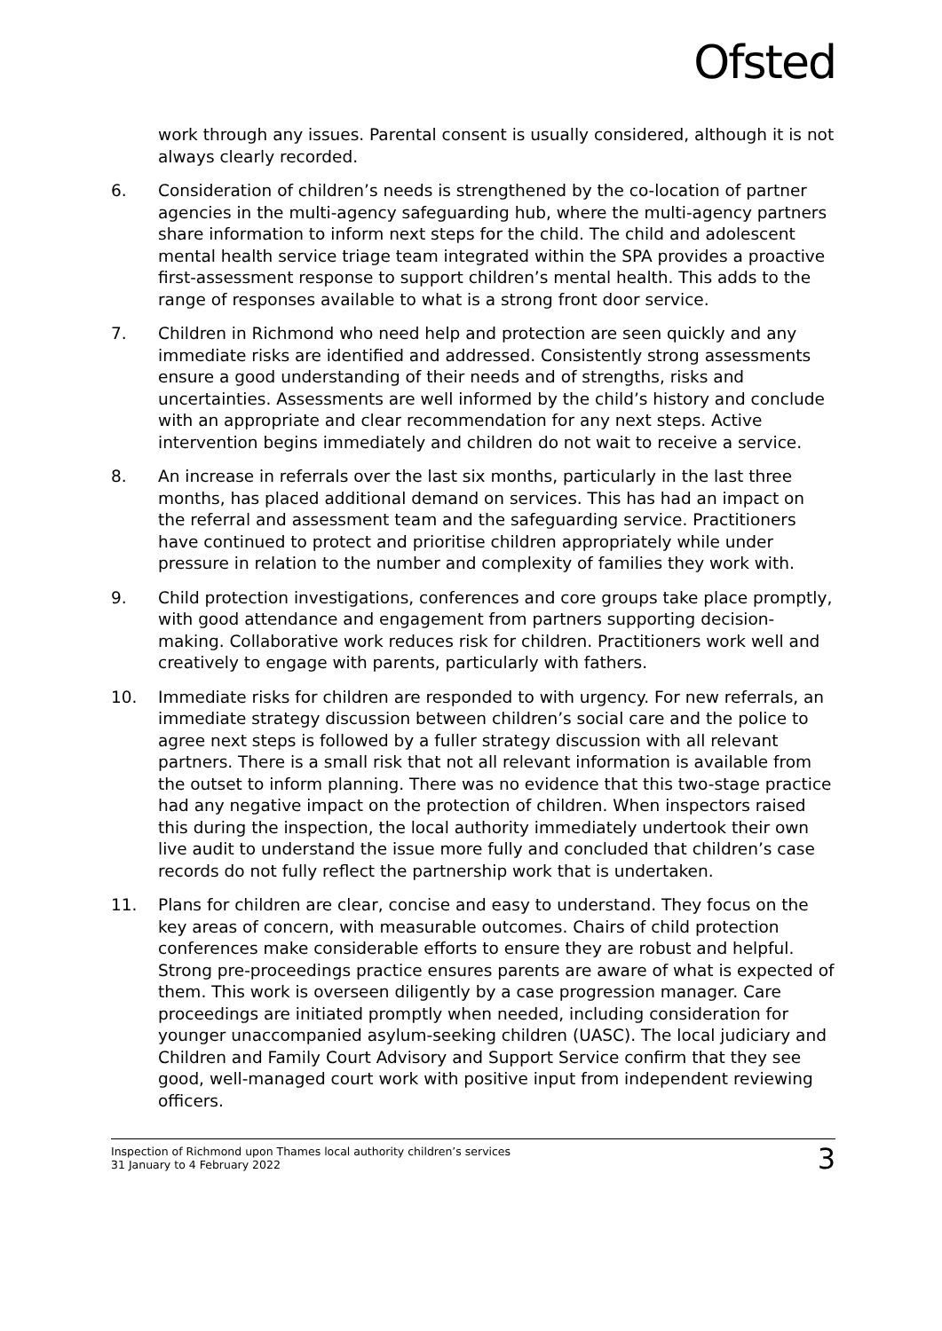Ofsted
work through any issues. Parental consent is usually considered, although it is not always clearly recorded.
6. Consideration of children’s needs is strengthened by the co-location of partner agencies in the multi-agency safeguarding hub, where the multi-agency partners share information to inform next steps for the child. The child and adolescent mental health service triage team integrated within the SPA provides a proactive first-assessment response to support children’s mental health. This adds to the range of responses available to what is a strong front door service.
7. Children in Richmond who need help and protection are seen quickly and any immediate risks are identified and addressed. Consistently strong assessments ensure a good understanding of their needs and of strengths, risks and uncertainties. Assessments are well informed by the child’s history and conclude with an appropriate and clear recommendation for any next steps. Active intervention begins immediately and children do not wait to receive a service.
8. An increase in referrals over the last six months, particularly in the last three months, has placed additional demand on services. This has had an impact on the referral and assessment team and the safeguarding service. Practitioners have continued to protect and prioritise children appropriately while under pressure in relation to the number and complexity of families they work with.
9. Child protection investigations, conferences and core groups take place promptly, with good attendance and engagement from partners supporting decision-making. Collaborative work reduces risk for children. Practitioners work well and creatively to engage with parents, particularly with fathers.
10. Immediate risks for children are responded to with urgency. For new referrals, an immediate strategy discussion between children’s social care and the police to agree next steps is followed by a fuller strategy discussion with all relevant partners. There is a small risk that not all relevant information is available from the outset to inform planning. There was no evidence that this two-stage practice had any negative impact on the protection of children. When inspectors raised this during the inspection, the local authority immediately undertook their own live audit to understand the issue more fully and concluded that children’s case records do not fully reflect the partnership work that is undertaken.
11. Plans for children are clear, concise and easy to understand. They focus on the key areas of concern, with measurable outcomes. Chairs of child protection conferences make considerable efforts to ensure they are robust and helpful. Strong pre-proceedings practice ensures parents are aware of what is expected of them. This work is overseen diligently by a case progression manager. Care proceedings are initiated promptly when needed, including consideration for younger unaccompanied asylum-seeking children (UASC). The local judiciary and Children and Family Court Advisory and Support Service confirm that they see good, well-managed court work with positive input from independent reviewing officers.
Inspection of Richmond upon Thames local authority children’s services
31 January to 4 February 2022
3